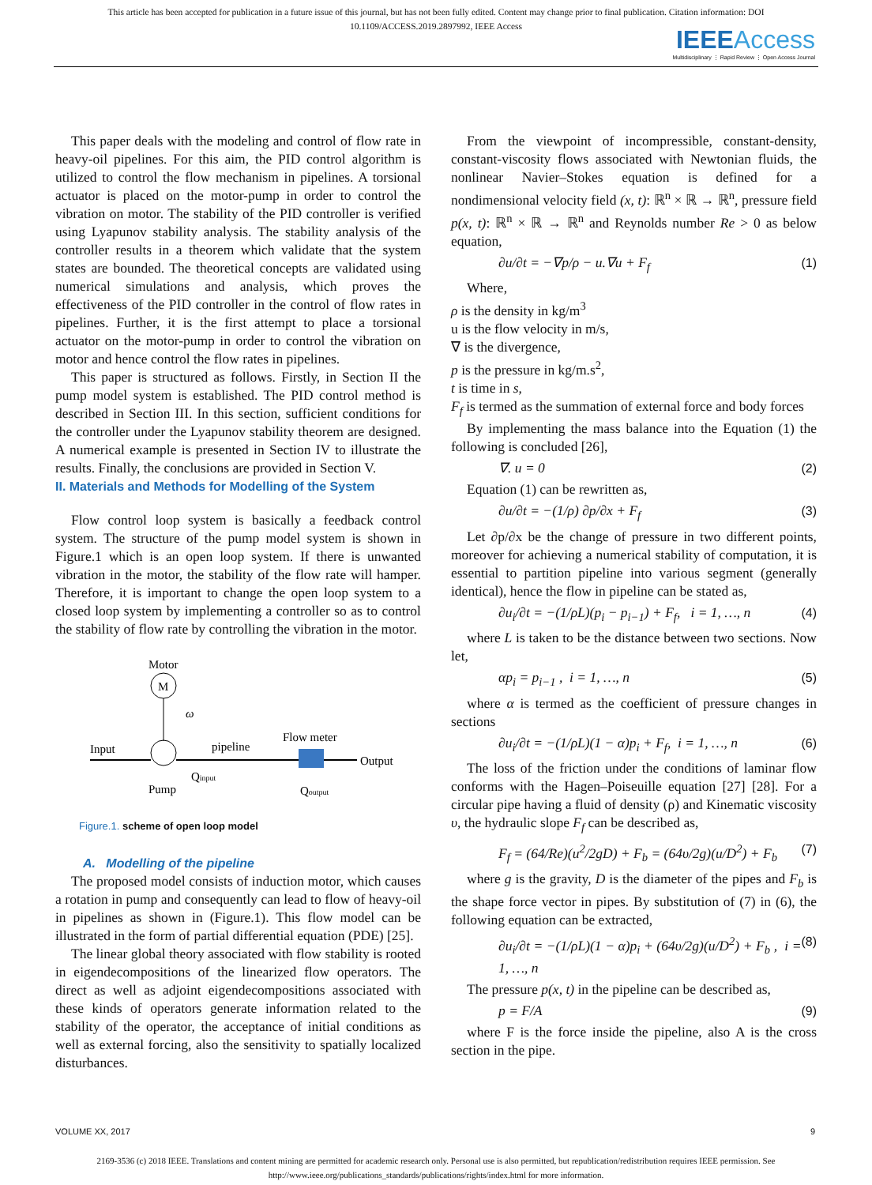This article has been accepted for publication in a future issue of this journal, but has not been fully edited. Content may change prior to final publication. Citation information: DOI 10.1109/ACCESS.2019.2897992, IEEE Access
IEEE Access
Multidisciplinary ⋮ Rapid Review ⋮ Open Access Journal
This paper deals with the modeling and control of flow rate in heavy-oil pipelines. For this aim, the PID control algorithm is utilized to control the flow mechanism in pipelines. A torsional actuator is placed on the motor-pump in order to control the vibration on motor. The stability of the PID controller is verified using Lyapunov stability analysis. The stability analysis of the controller results in a theorem which validate that the system states are bounded. The theoretical concepts are validated using numerical simulations and analysis, which proves the effectiveness of the PID controller in the control of flow rates in pipelines. Further, it is the first attempt to place a torsional actuator on the motor-pump in order to control the vibration on motor and hence control the flow rates in pipelines.
This paper is structured as follows. Firstly, in Section II the pump model system is established. The PID control method is described in Section III. In this section, sufficient conditions for the controller under the Lyapunov stability theorem are designed. A numerical example is presented in Section IV to illustrate the results. Finally, the conclusions are provided in Section V.
II. Materials and Methods for Modelling of the System
Flow control loop system is basically a feedback control system. The structure of the pump model system is shown in Figure.1 which is an open loop system. If there is unwanted vibration in the motor, the stability of the flow rate will hamper. Therefore, it is important to change the open loop system to a closed loop system by implementing a controller so as to control the stability of flow rate by controlling the vibration in the motor.
Motor
M
ω
Input
pipeline
Qinput
Flow meter
Output
Pump
Qoutput
Figure.1. scheme of open loop model
A. Modelling of the pipeline
The proposed model consists of induction motor, which causes a rotation in pump and consequently can lead to flow of heavy-oil in pipelines as shown in (Figure.1). This flow model can be illustrated in the form of partial differential equation (PDE) [25].
The linear global theory associated with flow stability is rooted in eigendecompositions of the linearized flow operators. The direct as well as adjoint eigendecompositions associated with these kinds of operators generate information related to the stability of the operator, the acceptance of initial conditions as well as external forcing, also the sensitivity to spatially localized disturbances.
From the viewpoint of incompressible, constant-density, constant-viscosity flows associated with Newtonian fluids, the nonlinear Navier–Stokes equation is defined for a nondimensional velocity field (x, t): ℝ<sup>n</sup> × ℝ → ℝ<sup>n</sup>, pressure field p(x, t): ℝ<sup>n</sup> × ℝ → ℝ<sup>n</sup> and Reynolds number Re > 0 as below equation,
∂u/∂t = −∇p/ρ − u.∇u + F<sub>f</sub> (1)
Where,
ρ is the density in kg/m<sup>3</sup>
u is the flow velocity in m/s,
∇ is the divergence,
p is the pressure in kg/m.s<sup>2</sup>,
t is time in s,
F<sub>f</sub> is termed as the summation of external force and body forces
By implementing the mass balance into the Equation (1) the following is concluded [26],
∇. u = 0 (2)
Equation (1) can be rewritten as,
∂u/∂t = −(1/ρ) ∂p/∂x + F<sub>f</sub> (3)
Let ∂p/∂x be the change of pressure in two different points, moreover for achieving a numerical stability of computation, it is essential to partition pipeline into various segment (generally identical), hence the flow in pipeline can be stated as,
∂u<sub>i</sub>/∂t = −(1/ρL)(p<sub>i</sub> − p<sub>i−1</sub>) + F<sub>f</sub>, i = 1, …, n (4)
where L is taken to be the distance between two sections. Now let,
αp<sub>i</sub> = p<sub>i−1</sub> , i = 1, …, n (5)
where α is termed as the coefficient of pressure changes in sections
∂u<sub>i</sub>/∂t = −(1/ρL)(1 − α)p<sub>i</sub> + F<sub>f</sub>, i = 1, …, n (6)
The loss of the friction under the conditions of laminar flow conforms with the Hagen–Poiseuille equation [27] [28]. For a circular pipe having a fluid of density (ρ) and Kinematic viscosity υ, the hydraulic slope F<sub>f</sub> can be described as,
F<sub>f</sub> = (64/Re)(u<sup>2</sup>/2gD) + F<sub>b</sub> = (64υ/2g)(u/D<sup>2</sup>) + F<sub>b</sub> (7)
where g is the gravity, D is the diameter of the pipes and F<sub>b</sub> is the shape force vector in pipes. By substitution of (7) in (6), the following equation can be extracted,
∂u<sub>i</sub>/∂t = −(1/ρL)(1 − α)p<sub>i</sub> + (64υ/2g)(u/D<sup>2</sup>) + F<sub>b</sub> , i = 1, …, n (8)
The pressure p(x, t) in the pipeline can be described as,
p = F/A (9)
where F is the force inside the pipeline, also A is the cross section in the pipe.
VOLUME XX, 2017 9
2169-3536 (c) 2018 IEEE. Translations and content mining are permitted for academic research only. Personal use is also permitted, but republication/redistribution requires IEEE permission. See http://www.ieee.org/publications_standards/publications/rights/index.html for more information.